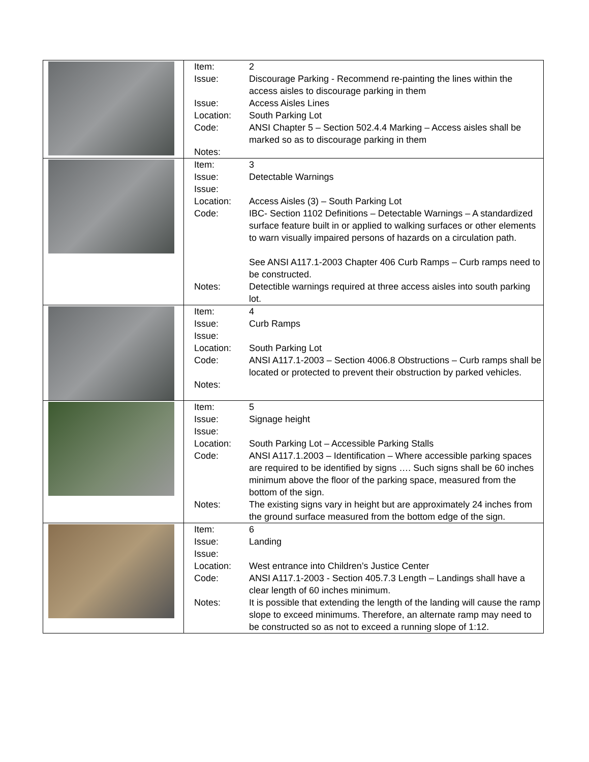| | / Item: / 2 / / Issue: / Discourage Parking - Recommend re-painting the lines within the access aisles to discourage parking in them / / Issue: / Access Aisles Lines / / Location: / South Parking Lot / / Code: / ANSI Chapter 5 – Section 502.4.4 Marking – Access aisles shall be marked so as to discourage parking in them / / Notes: / / |
| | / Item: / 3 / / Issue: / Detectable Warnings / / Issue: / / / Location: / Access Aisles (3) – South Parking Lot / / Code: / IBC- Section 1102 Definitions – Detectable Warnings – A standardized surface feature built in or applied to walking surfaces or other elements to warn visually impaired persons of hazards on a circulation path. See ANSI A117.1-2003 Chapter 406 Curb Ramps – Curb ramps need to be constructed. / / Notes: / Detectible warnings required at three access aisles into south parking lot. / |
| | / Item: / 4 / / Issue: / Curb Ramps / / Issue: / / / Location: / South Parking Lot / / Code: / ANSI A117.1-2003 – Section 4006.8 Obstructions – Curb ramps shall be located or protected to prevent their obstruction by parked vehicles. / / Notes: / / |
| | / Item: / 5 / / Issue: / Signage height / / Issue: / / / Location: / South Parking Lot – Accessible Parking Stalls / / Code: / ANSI A117.1.2003 – Identification – Where accessible parking spaces are required to be identified by signs …. Such signs shall be 60 inches minimum above the floor of the parking space, measured from the bottom of the sign. / / Notes: / The existing signs vary in height but are approximately 24 inches from the ground surface measured from the bottom edge of the sign. / |
| | / Item: / 6 / / Issue: / Landing / / Issue: / / / Location: / West entrance into Children’s Justice Center / / Code: / ANSI A117.1-2003 - Section 405.7.3 Length – Landings shall have a clear length of 60 inches minimum. / / Notes: / It is possible that extending the length of the landing will cause the ramp slope to exceed minimums. Therefore, an alternate ramp may need to be constructed so as not to exceed a running slope of 1:12. / |